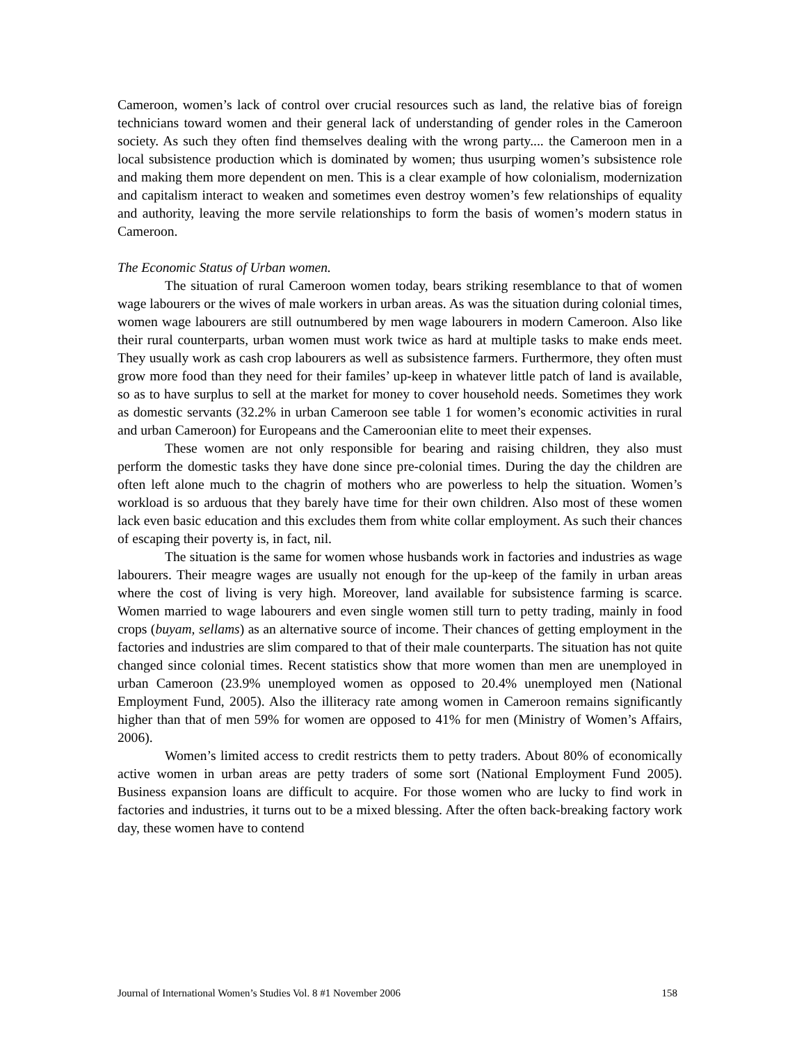Cameroon, women’s lack of control over crucial resources such as land, the relative bias of foreign technicians toward women and their general lack of understanding of gender roles in the Cameroon society. As such they often find themselves dealing with the wrong party.... the Cameroon men in a local subsistence production which is dominated by women; thus usurping women’s subsistence role and making them more dependent on men. This is a clear example of how colonialism, modernization and capitalism interact to weaken and sometimes even destroy women’s few relationships of equality and authority, leaving the more servile relationships to form the basis of women’s modern status in Cameroon.
The Economic Status of Urban women.
The situation of rural Cameroon women today, bears striking resemblance to that of women wage labourers or the wives of male workers in urban areas. As was the situation during colonial times, women wage labourers are still outnumbered by men wage labourers in modern Cameroon. Also like their rural counterparts, urban women must work twice as hard at multiple tasks to make ends meet. They usually work as cash crop labourers as well as subsistence farmers. Furthermore, they often must grow more food than they need for their familes’ up-keep in whatever little patch of land is available, so as to have surplus to sell at the market for money to cover household needs. Sometimes they work as domestic servants (32.2% in urban Cameroon see table 1 for women’s economic activities in rural and urban Cameroon) for Europeans and the Cameroonian elite to meet their expenses.
These women are not only responsible for bearing and raising children, they also must perform the domestic tasks they have done since pre-colonial times. During the day the children are often left alone much to the chagrin of mothers who are powerless to help the situation. Women’s workload is so arduous that they barely have time for their own children. Also most of these women lack even basic education and this excludes them from white collar employment. As such their chances of escaping their poverty is, in fact, nil.
The situation is the same for women whose husbands work in factories and industries as wage labourers. Their meagre wages are usually not enough for the up-keep of the family in urban areas where the cost of living is very high. Moreover, land available for subsistence farming is scarce. Women married to wage labourers and even single women still turn to petty trading, mainly in food crops (buyam, sellams) as an alternative source of income. Their chances of getting employment in the factories and industries are slim compared to that of their male counterparts. The situation has not quite changed since colonial times. Recent statistics show that more women than men are unemployed in urban Cameroon (23.9% unemployed women as opposed to 20.4% unemployed men (National Employment Fund, 2005). Also the illiteracy rate among women in Cameroon remains significantly higher than that of men 59% for women are opposed to 41% for men (Ministry of Women’s Affairs, 2006).
Women’s limited access to credit restricts them to petty traders. About 80% of economically active women in urban areas are petty traders of some sort (National Employment Fund 2005). Business expansion loans are difficult to acquire. For those women who are lucky to find work in factories and industries, it turns out to be a mixed blessing. After the often back-breaking factory work day, these women have to contend
Journal of International Women’s Studies Vol. 8 #1 November 2006 158